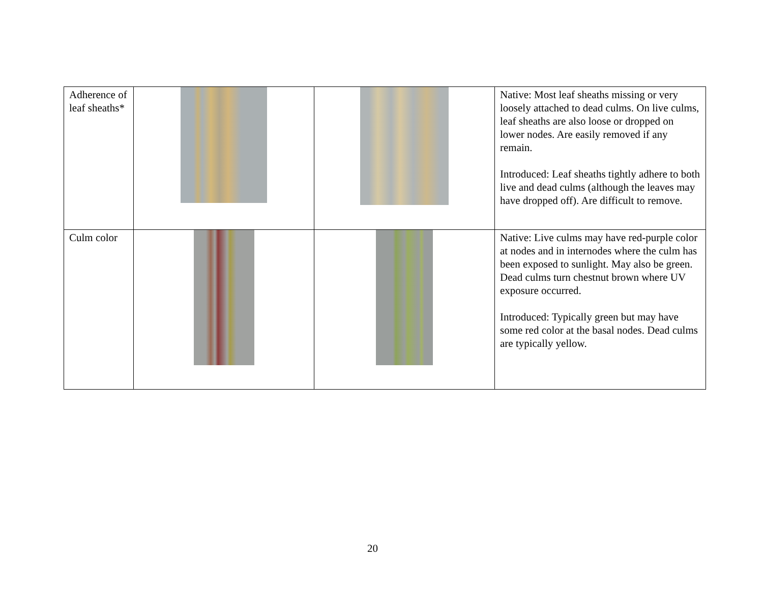| Adherence of leaf sheaths* | | | Native: Most leaf sheaths missing or very loosely attached to dead culms. On live culms, leaf sheaths are also loose or dropped on lower nodes. Are easily removed if any remain. Introduced: Leaf sheaths tightly adhere to both live and dead culms (although the leaves may have dropped off). Are difficult to remove. |
| Culm color | | | Native: Live culms may have red-purple color at nodes and in internodes where the culm has been exposed to sunlight. May also be green. Dead culms turn chestnut brown where UV exposure occurred. Introduced: Typically green but may have some red color at the basal nodes. Dead culms are typically yellow. |
20